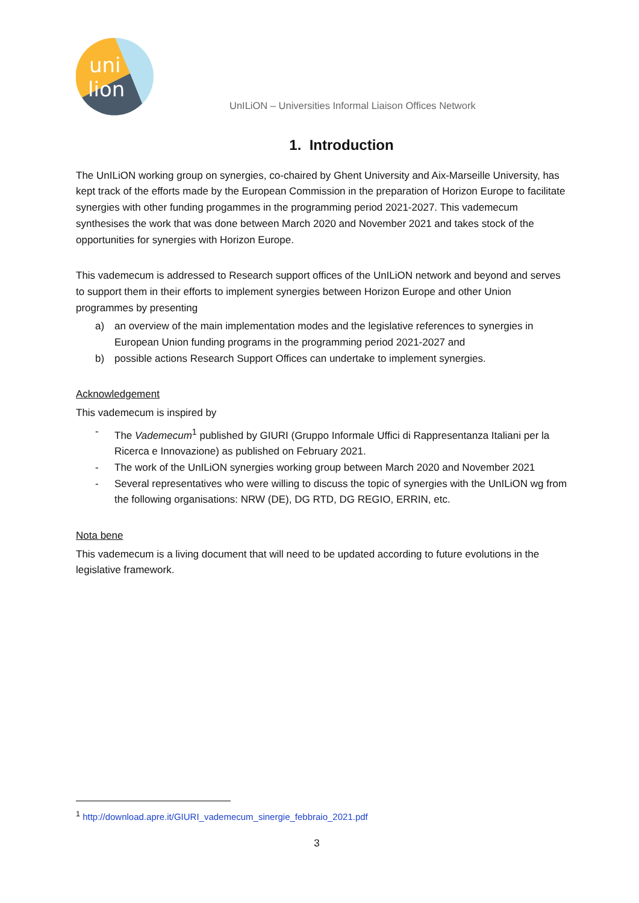uni
lion
UnILiON – Universities Informal Liaison Offices Network
1. Introduction
The UnILiON working group on synergies, co-chaired by Ghent University and Aix-Marseille University, has kept track of the efforts made by the European Commission in the preparation of Horizon Europe to facilitate synergies with other funding progammes in the programming period 2021-2027. This vademecum synthesises the work that was done between March 2020 and November 2021 and takes stock of the opportunities for synergies with Horizon Europe.
This vademecum is addressed to Research support offices of the UnILiON network and beyond and serves to support them in their efforts to implement synergies between Horizon Europe and other Union programmes by presenting
a) an overview of the main implementation modes and the legislative references to synergies in European Union funding programs in the programming period 2021-2027 and
b) possible actions Research Support Offices can undertake to implement synergies.
Acknowledgement
This vademecum is inspired by
- The Vademecum<sup>1</sup> published by GIURI (Gruppo Informale Uffici di Rappresentanza Italiani per la Ricerca e Innovazione) as published on February 2021.
- The work of the UnILiON synergies working group between March 2020 and November 2021
- Several representatives who were willing to discuss the topic of synergies with the UnILiON wg from the following organisations: NRW (DE), DG RTD, DG REGIO, ERRIN, etc.
Nota bene
This vademecum is a living document that will need to be updated according to future evolutions in the legislative framework.
<sup>1</sup> http://download.apre.it/GIURI_vademecum_sinergie_febbraio_2021.pdf
3